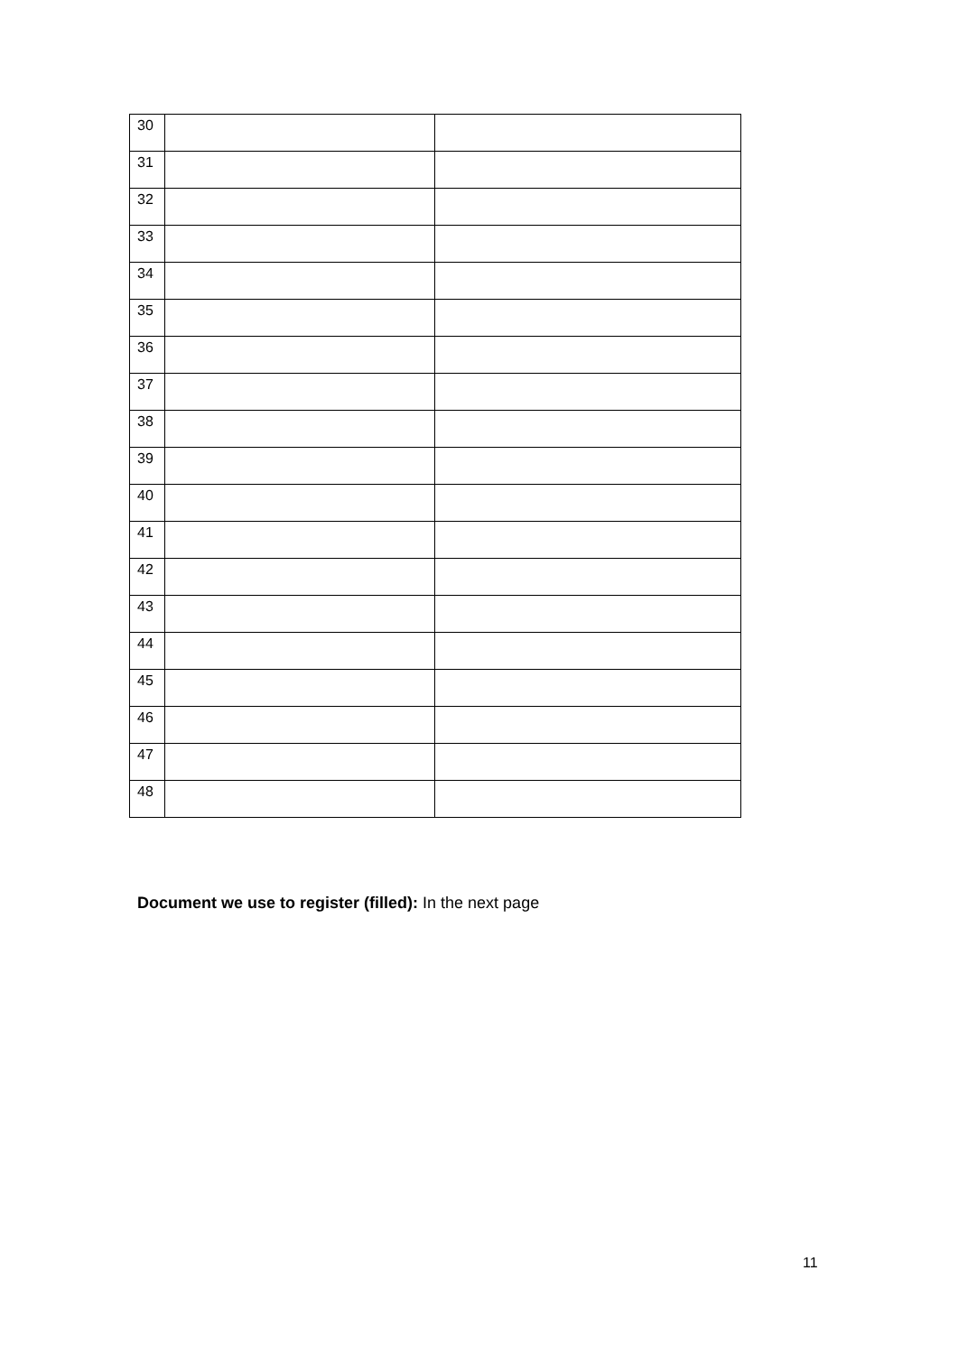| 30 | | |
| 31 | | |
| 32 | | |
| 33 | | |
| 34 | | |
| 35 | | |
| 36 | | |
| 37 | | |
| 38 | | |
| 39 | | |
| 40 | | |
| 41 | | |
| 42 | | |
| 43 | | |
| 44 | | |
| 45 | | |
| 46 | | |
| 47 | | |
| 48 | | |
Document we use to register (filled): In the next page
11